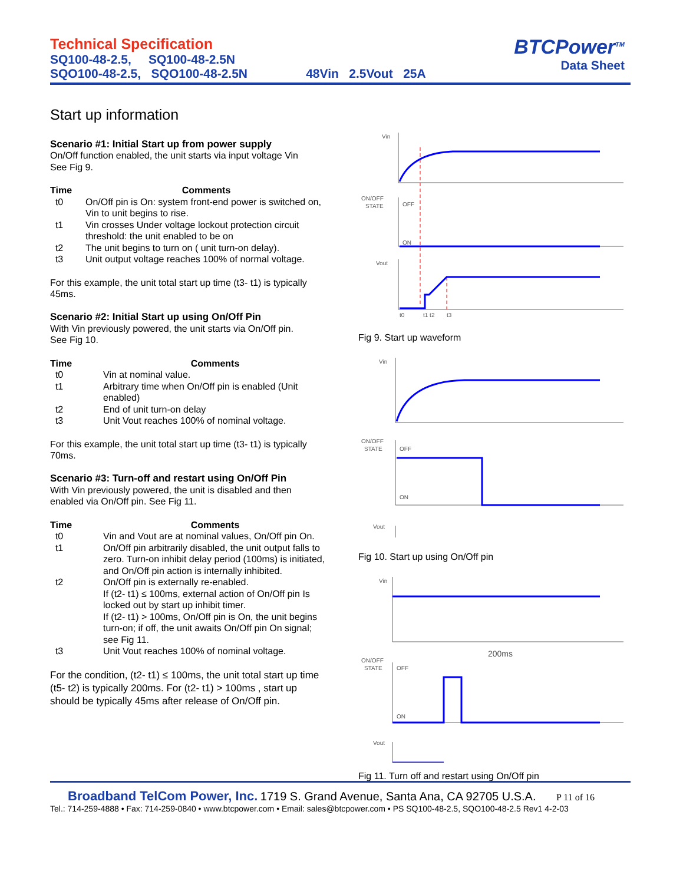Technical Specification
SQ100-48-2.5, SQ100-48-2.5N
SQO100-48-2.5, SQO100-48-2.5N 48Vin 2.5Vout 25A
BTCPower<sup>TM</sup>
Data Sheet
Start up information
Scenario #1: Initial Start up from power supply
On/Off function enabled, the unit starts via input voltage Vin
See Fig 9.
| Time | Comments |
| --- | --- |
| t0 | On/Off pin is On: system front-end power is switched on, Vin to unit begins to rise. |
| t1 | Vin crosses Under voltage lockout protection circuit threshold: the unit enabled to be on |
| t2 | The unit begins to turn on ( unit turn-on delay). |
| t3 | Unit output voltage reaches 100% of normal voltage. |
For this example, the unit total start up time (t3- t1) is typically 45ms.
Scenario #2: Initial Start up using On/Off Pin
With Vin previously powered, the unit starts via On/Off pin.
See Fig 10.
| Time | Comments |
| --- | --- |
| t0 | Vin at nominal value. |
| t1 | Arbitrary time when On/Off pin is enabled (Unit enabled) |
| t2 | End of unit turn-on delay |
| t3 | Unit Vout reaches 100% of nominal voltage. |
For this example, the unit total start up time (t3- t1) is typically 70ms.
Scenario #3: Turn-off and restart using On/Off Pin
With Vin previously powered, the unit is disabled and then enabled via On/Off pin. See Fig 11.
| Time | Comments |
| --- | --- |
| t0 | Vin and Vout are at nominal values, On/Off pin On. |
| t1 | On/Off pin arbitrarily disabled, the unit output falls to zero. Turn-on inhibit delay period (100ms) is initiated, and On/Off pin action is internally inhibited. |
| t2 | On/Off pin is externally re-enabled. If (t2- t1) ≤ 100ms, external action of On/Off pin Is locked out by start up inhibit timer. If (t2- t1) > 100ms, On/Off pin is On, the unit begins turn-on; if off, the unit awaits On/Off pin On signal; see Fig 11. |
| t3 | Unit Vout reaches 100% of nominal voltage. |
For the condition, (t2- t1) ≤ 100ms, the unit total start up time (t5- t2) is typically 200ms. For (t2- t1) > 100ms , start up should be typically 45ms after release of On/Off pin.
Vin
ON/OFF
STATE
OFF
ON
Vout
t0
t1 t2
t3
Fig 9. Start up waveform
Vin
ON/OFF
STATE
OFF
ON
Vout
Fig 10. Start up using On/Off pin
Vin
ON/OFF
STATE
OFF
ON
Vout
200ms
Fig 11. Turn off and restart using On/Off pin
Broadband TelCom Power, Inc. 1719 S. Grand Avenue, Santa Ana, CA 92705 U.S.A. P 11 of 16
Tel.: 714-259-4888 • Fax: 714-259-0840 • www.btcpower.com • Email: sales@btcpower.com • PS SQ100-48-2.5, SQO100-48-2.5 Rev1 4-2-03